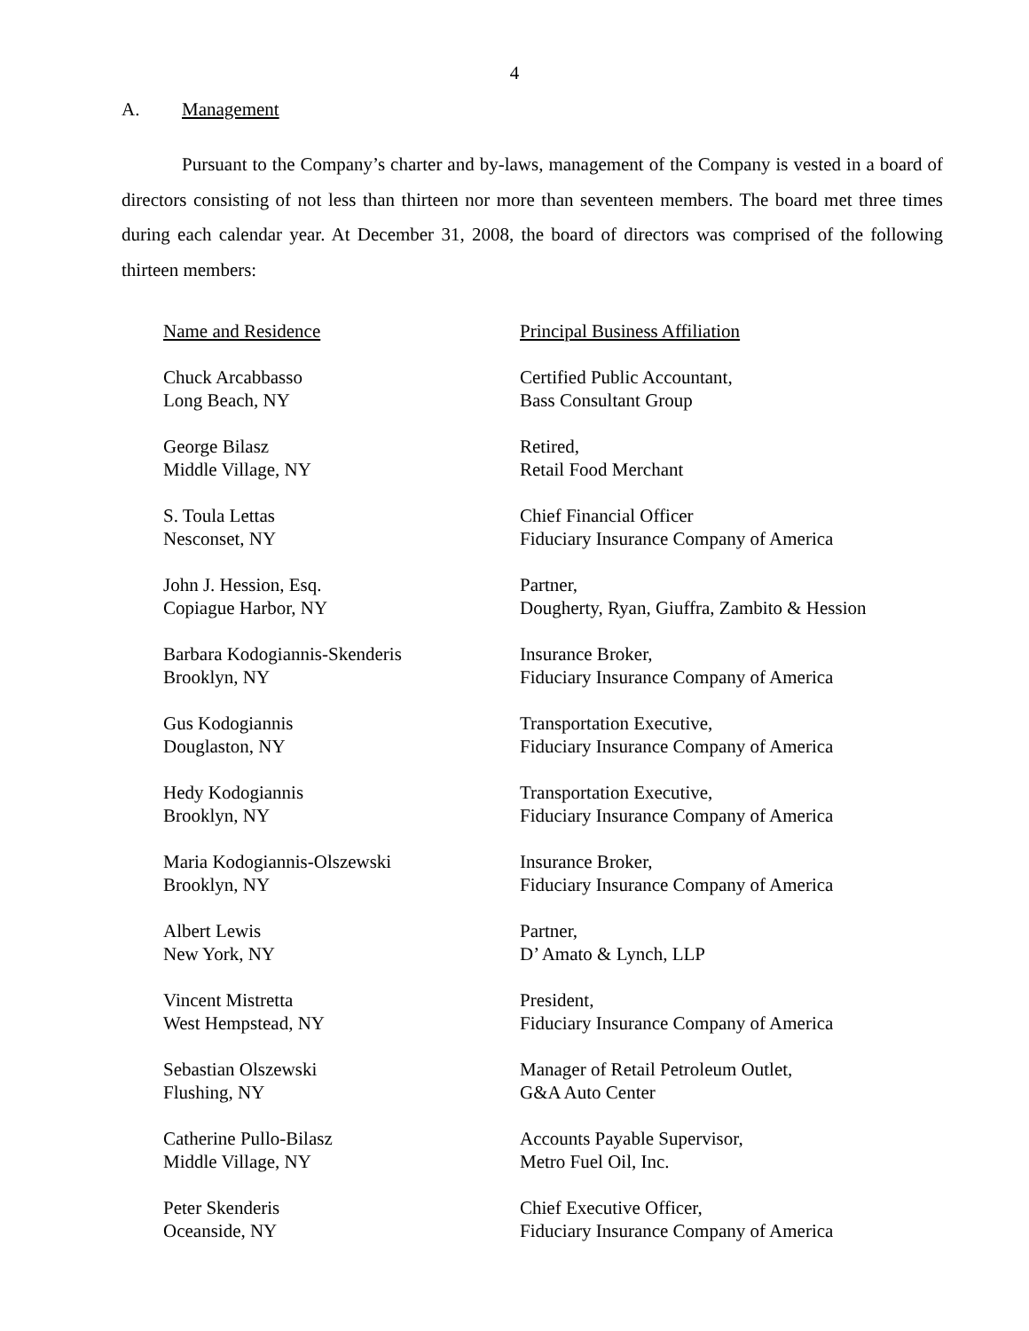4
A. Management
Pursuant to the Company’s charter and by-laws, management of the Company is vested in a board of directors consisting of not less than thirteen nor more than seventeen members. The board met three times during each calendar year. At December 31, 2008, the board of directors was comprised of the following thirteen members:
| Name and Residence | Principal Business Affiliation |
| --- | --- |
| Chuck Arcabbasso Long Beach, NY | Certified Public Accountant, Bass Consultant Group |
| George Bilasz Middle Village, NY | Retired, Retail Food Merchant |
| S. Toula Lettas Nesconset, NY | Chief Financial Officer Fiduciary Insurance Company of America |
| John J. Hession, Esq. Copiague Harbor, NY | Partner, Dougherty, Ryan, Giuffra, Zambito & Hession |
| Barbara Kodogiannis-Skenderis Brooklyn, NY | Insurance Broker, Fiduciary Insurance Company of America |
| Gus Kodogiannis Douglaston, NY | Transportation Executive, Fiduciary Insurance Company of America |
| Hedy Kodogiannis Brooklyn, NY | Transportation Executive, Fiduciary Insurance Company of America |
| Maria Kodogiannis-Olszewski Brooklyn, NY | Insurance Broker, Fiduciary Insurance Company of America |
| Albert Lewis New York, NY | Partner, D’ Amato & Lynch, LLP |
| Vincent Mistretta West Hempstead, NY | President, Fiduciary Insurance Company of America |
| Sebastian Olszewski Flushing, NY | Manager of Retail Petroleum Outlet, G&A Auto Center |
| Catherine Pullo-Bilasz Middle Village, NY | Accounts Payable Supervisor, Metro Fuel Oil, Inc. |
| Peter Skenderis Oceanside, NY | Chief Executive Officer, Fiduciary Insurance Company of America |